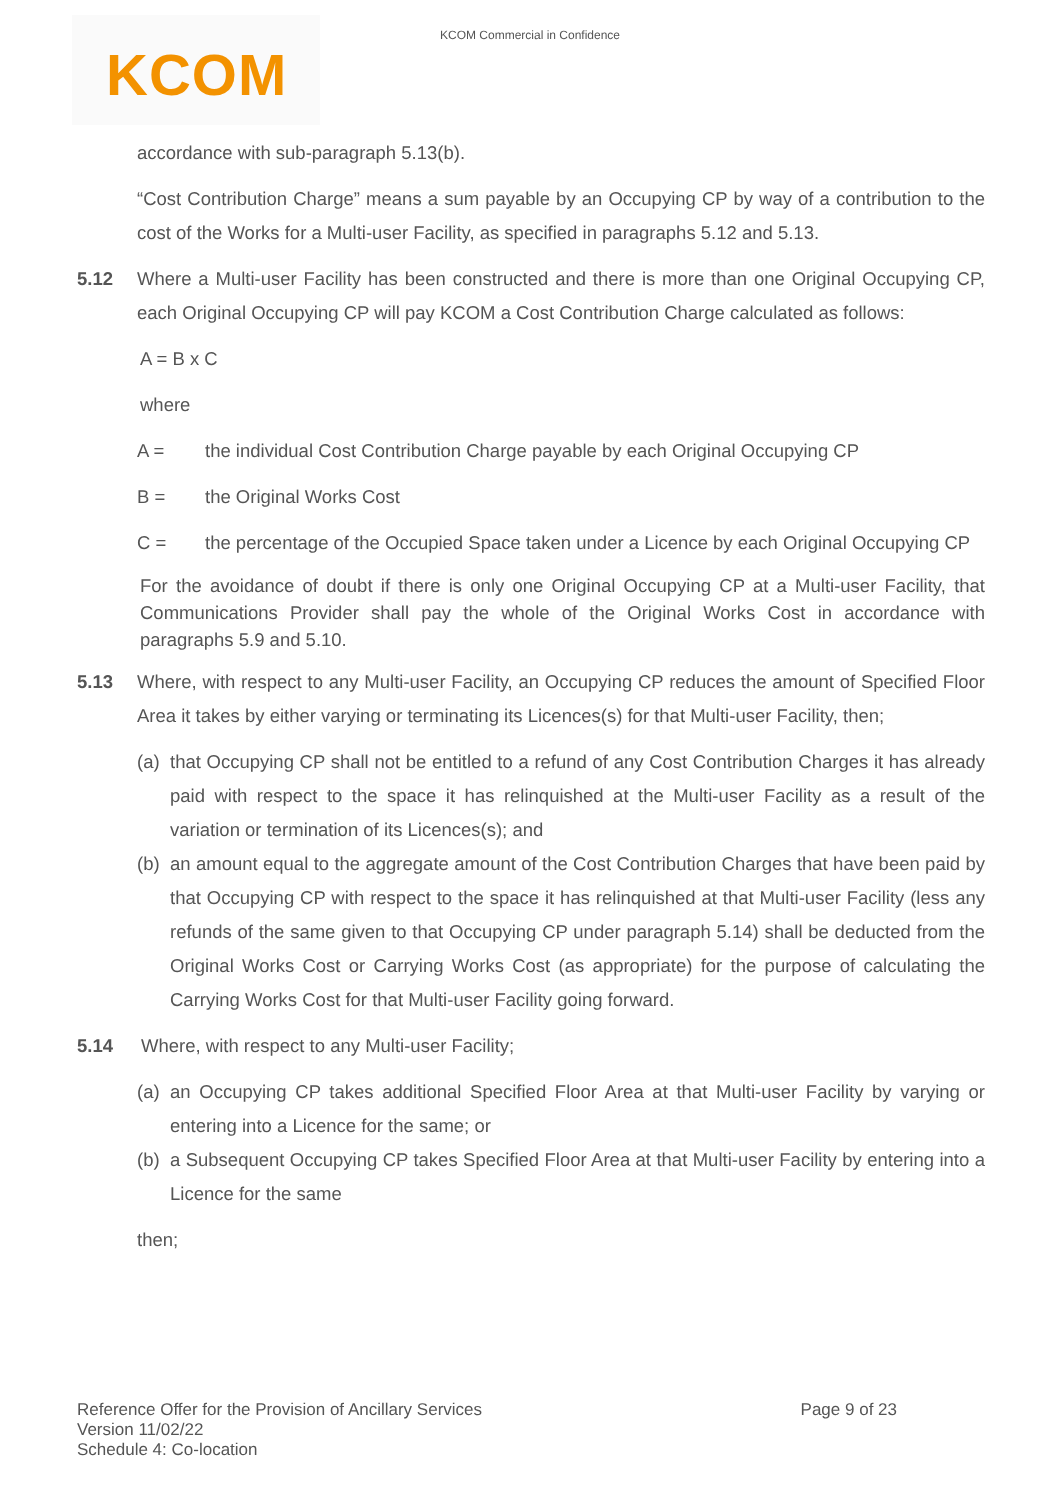KCOM
KCOM Commercial in Confidence
accordance with sub-paragraph 5.13(b).
“Cost Contribution Charge” means a sum payable by an Occupying CP by way of a contribution to the cost of the Works for a Multi-user Facility, as specified in paragraphs 5.12 and 5.13.
5.12 Where a Multi-user Facility has been constructed and there is more than one Original Occupying CP, each Original Occupying CP will pay KCOM a Cost Contribution Charge calculated as follows:
A = B x C
where
A = the individual Cost Contribution Charge payable by each Original Occupying CP
B = the Original Works Cost
C = the percentage of the Occupied Space taken under a Licence by each Original Occupying CP
For the avoidance of doubt if there is only one Original Occupying CP at a Multi-user Facility, that Communications Provider shall pay the whole of the Original Works Cost in accordance with paragraphs 5.9 and 5.10.
5.13 Where, with respect to any Multi-user Facility, an Occupying CP reduces the amount of Specified Floor Area it takes by either varying or terminating its Licences(s) for that Multi-user Facility, then;
(a) that Occupying CP shall not be entitled to a refund of any Cost Contribution Charges it has already paid with respect to the space it has relinquished at the Multi-user Facility as a result of the variation or termination of its Licences(s); and
(b) an amount equal to the aggregate amount of the Cost Contribution Charges that have been paid by that Occupying CP with respect to the space it has relinquished at that Multi-user Facility (less any refunds of the same given to that Occupying CP under paragraph 5.14) shall be deducted from the Original Works Cost or Carrying Works Cost (as appropriate) for the purpose of calculating the Carrying Works Cost for that Multi-user Facility going forward.
5.14 Where, with respect to any Multi-user Facility;
(a) an Occupying CP takes additional Specified Floor Area at that Multi-user Facility by varying or entering into a Licence for the same; or
(b) a Subsequent Occupying CP takes Specified Floor Area at that Multi-user Facility by entering into a Licence for the same
then;
Reference Offer for the Provision of Ancillary Services
Version 11/02/22
Schedule 4: Co-location
Page 9 of 23